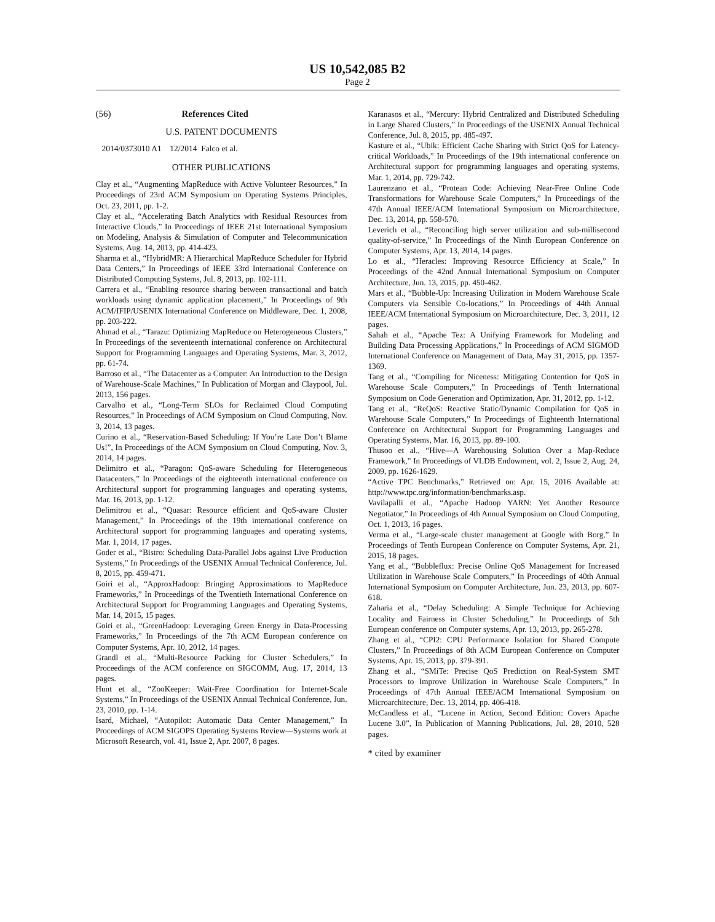US 10,542,085 B2
Page 2
(56) References Cited
U.S. PATENT DOCUMENTS
2014/0373010 A1 12/2014 Falco et al.
OTHER PUBLICATIONS
Clay et al., “Augmenting MapReduce with Active Volunteer Resources,” In Proceedings of 23rd ACM Symposium on Operating Systems Principles, Oct. 23, 2011, pp. 1-2.
Clay et al., “Accelerating Batch Analytics with Residual Resources from Interactive Clouds,” In Proceedings of IEEE 21st International Symposium on Modeling, Analysis & Simulation of Computer and Telecommunication Systems, Aug. 14, 2013, pp. 414-423.
Sharma et al., “HybridMR: A Hierarchical MapReduce Scheduler for Hybrid Data Centers,” In Proceedings of IEEE 33rd International Conference on Distributed Computing Systems, Jul. 8, 2013, pp. 102-111.
Carrera et al., “Enabling resource sharing between transactional and batch workloads using dynamic application placement,” In Proceedings of 9th ACM/IFIP/USENIX International Conference on Middleware, Dec. 1, 2008, pp. 203-222.
Ahmad et al., “Tarazu: Optimizing MapReduce on Heterogeneous Clusters,” In Proceedings of the seventeenth international conference on Architectural Support for Programming Languages and Operating Systems, Mar. 3, 2012, pp. 61-74.
Barroso et al., “The Datacenter as a Computer: An Introduction to the Design of Warehouse-Scale Machines,” In Publication of Morgan and Claypool, Jul. 2013, 156 pages.
Carvalho et al., “Long-Term SLOs for Reclaimed Cloud Computing Resources,” In Proceedings of ACM Symposium on Cloud Computing, Nov. 3, 2014, 13 pages.
Curino et al., “Reservation-Based Scheduling: If You’re Late Don’t Blame Us!”, In Proceedings of the ACM Symposium on Cloud Computing, Nov. 3, 2014, 14 pages.
Delimitro et al., “Paragon: QoS-aware Scheduling for Heterogeneous Datacenters,” In Proceedings of the eighteenth international conference on Architectural support for programming languages and operating systems, Mar. 16, 2013, pp. 1-12.
Delimitrou et al., “Quasar: Resource efficient and QoS-aware Cluster Management,” In Proceedings of the 19th international conference on Architectural support for programming languages and operating systems, Mar. 1, 2014, 17 pages.
Goder et al., “Bistro: Scheduling Data-Parallel Jobs against Live Production Systems,” In Proceedings of the USENIX Annual Technical Conference, Jul. 8, 2015, pp. 459-471.
Goiri et al., “ApproxHadoop: Bringing Approximations to MapReduce Frameworks,” In Proceedings of the Twentieth International Conference on Architectural Support for Programming Languages and Operating Systems, Mar. 14, 2015, 15 pages.
Goiri et al., “GreenHadoop: Leveraging Green Energy in Data-Processing Frameworks,” In Proceedings of the 7th ACM European conference on Computer Systems, Apr. 10, 2012, 14 pages.
Grandl et al., “Multi-Resource Packing for Cluster Schedulers,” In Proceedings of the ACM conference on SIGCOMM, Aug. 17, 2014, 13 pages.
Hunt et al., “ZooKeeper: Wait-Free Coordination for Internet-Scale Systems,” In Proceedings of the USENIX Annual Technical Conference, Jun. 23, 2010, pp. 1-14.
Isard, Michael, “Autopilot: Automatic Data Center Management,” In Proceedings of ACM SIGOPS Operating Systems Review—Systems work at Microsoft Research, vol. 41, Issue 2, Apr. 2007, 8 pages.
Karanasos et al., “Mercury: Hybrid Centralized and Distributed Scheduling in Large Shared Clusters,” In Proceedings of the USENIX Annual Technical Conference, Jul. 8, 2015, pp. 485-497.
Kasture et al., “Ubik: Efficient Cache Sharing with Strict QoS for Latency-critical Workloads,” In Proceedings of the 19th international conference on Architectural support for programming languages and operating systems, Mar. 1, 2014, pp. 729-742.
Laurenzano et al., “Protean Code: Achieving Near-Free Online Code Transformations for Warehouse Scale Computers,” In Proceedings of the 47th Annual IEEE/ACM International Symposium on Microarchitecture, Dec. 13, 2014, pp. 558-570.
Leverich et al., “Reconciling high server utilization and sub-millisecond quality-of-service,” In Proceedings of the Ninth European Conference on Computer Systems, Apr. 13, 2014, 14 pages.
Lo et al., “Heracles: Improving Resource Efficiency at Scale,” In Proceedings of the 42nd Annual International Symposium on Computer Architecture, Jun. 13, 2015, pp. 450-462.
Mars et al., “Bubble-Up: Increasing Utilization in Modern Warehouse Scale Computers via Sensible Co-locations,” In Proceedings of 44th Annual IEEE/ACM International Symposium on Microarchitecture, Dec. 3, 2011, 12 pages.
Sahah et al., “Apache Tez: A Unifying Framework for Modeling and Building Data Processing Applications,” In Proceedings of ACM SIGMOD International Conference on Management of Data, May 31, 2015, pp. 1357-1369.
Tang et al., “Compiling for Niceness: Mitigating Contention for QoS in Warehouse Scale Computers,” In Proceedings of Tenth International Symposium on Code Generation and Optimization, Apr. 31, 2012, pp. 1-12.
Tang et al., “ReQoS: Reactive Static/Dynamic Compilation for QoS in Warehouse Scale Computers,” In Proceedings of Eighteenth International Conference on Architectural Support for Programming Languages and Operating Systems, Mar. 16, 2013, pp. 89-100.
Thusoo et al., “Hive—A Warehousing Solution Over a Map-Reduce Framework,” In Proceedings of VLDB Endowment, vol. 2, Issue 2, Aug. 24, 2009, pp. 1626-1629.
“Active TPC Benchmarks,” Retrieved on: Apr. 15, 2016 Available at: http://www.tpc.org/information/benchmarks.asp.
Vavilapalli et al., “Apache Hadoop YARN: Yet Another Resource Negotiator,” In Proceedings of 4th Annual Symposium on Cloud Computing, Oct. 1, 2013, 16 pages.
Verma et al., “Large-scale cluster management at Google with Borg,” In Proceedings of Tenth European Conference on Computer Systems, Apr. 21, 2015, 18 pages.
Yang et al., “Bubbleflux: Precise Online QoS Management for Increased Utilization in Warehouse Scale Computers,” In Proceedings of 40th Annual International Symposium on Computer Architecture, Jun. 23, 2013, pp. 607-618.
Zaharia et al., “Delay Scheduling: A Simple Technique for Achieving Locality and Fairness in Cluster Scheduling,” In Proceedings of 5th European conference on Computer systems, Apr. 13, 2013, pp. 265-278.
Zhang et al., “CPI2: CPU Performance Isolation for Shared Compute Clusters,” In Proceedings of 8th ACM European Conference on Computer Systems, Apr. 15, 2013, pp. 379-391.
Zhang et al., “SMiTe: Precise QoS Prediction on Real-System SMT Processors to Improve Utilization in Warehouse Scale Computers,” In Proceedings of 47th Annual IEEE/ACM International Symposium on Microarchitecture, Dec. 13, 2014, pp. 406-418.
McCandless et al., “Lucene in Action, Second Edition: Covers Apache Lucene 3.0”, In Publication of Manning Publications, Jul. 28, 2010, 528 pages.
* cited by examiner